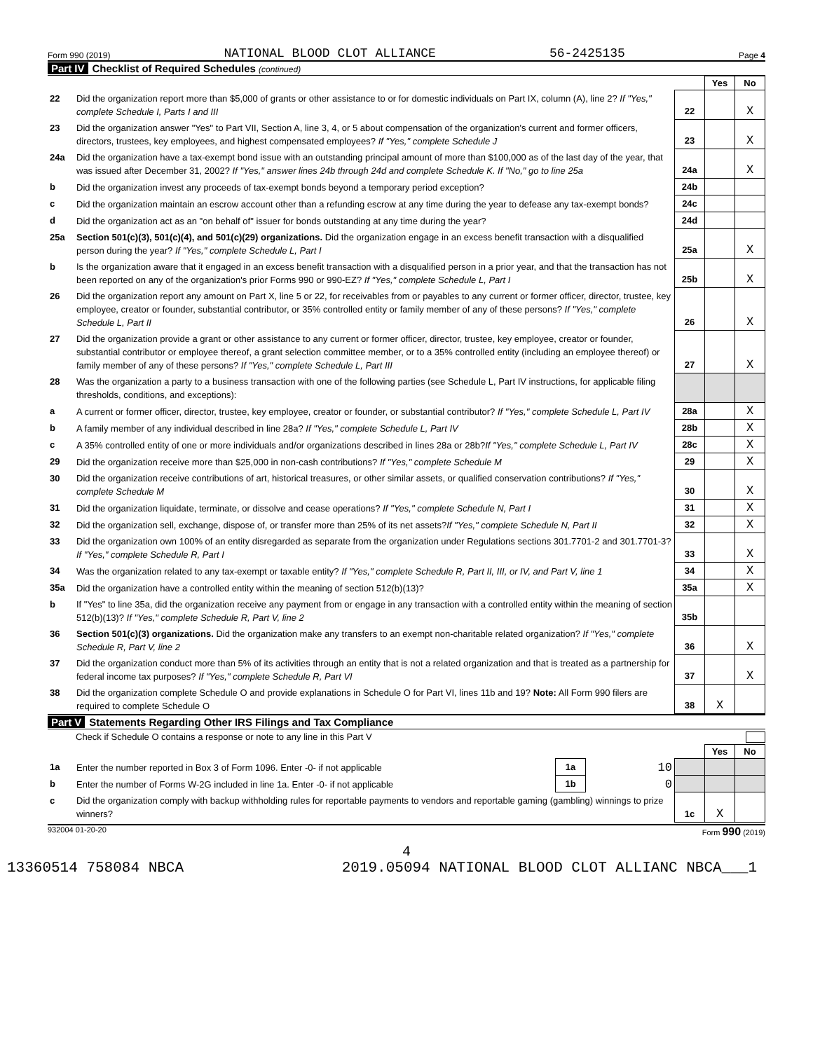Form 990 (2019) NATIONAL BLOOD CLOT ALLIANCE 56-2425135 Page 4
Part IV Checklist of Required Schedules (continued)
| | | | Yes | No |
| 22 | Did the organization report more than $5,000 of grants or other assistance to or for domestic individuals on Part IX, column (A), line 2? If "Yes," complete Schedule I, Parts I and III | 22 | | X |
| 23 | Did the organization answer "Yes" to Part VII, Section A, line 3, 4, or 5 about compensation of the organization's current and former officers, directors, trustees, key employees, and highest compensated employees? If "Yes," complete Schedule J | 23 | | X |
| 24a | Did the organization have a tax-exempt bond issue with an outstanding principal amount of more than $100,000 as of the last day of the year, that was issued after December 31, 2002? If "Yes," answer lines 24b through 24d and complete Schedule K. If "No," go to line 25a | 24a | | X |
| b | Did the organization invest any proceeds of tax-exempt bonds beyond a temporary period exception? | 24b | | |
| c | Did the organization maintain an escrow account other than a refunding escrow at any time during the year to defease any tax-exempt bonds? | 24c | | |
| d | Did the organization act as an "on behalf of" issuer for bonds outstanding at any time during the year? | 24d | | |
| 25a | Section 501(c)(3), 501(c)(4), and 501(c)(29) organizations. Did the organization engage in an excess benefit transaction with a disqualified person during the year? If "Yes," complete Schedule L, Part I | 25a | | X |
| b | Is the organization aware that it engaged in an excess benefit transaction with a disqualified person in a prior year, and that the transaction has not been reported on any of the organization's prior Forms 990 or 990-EZ? If "Yes," complete Schedule L, Part I | 25b | | X |
| 26 | Did the organization report any amount on Part X, line 5 or 22, for receivables from or payables to any current or former officer, director, trustee, key employee, creator or founder, substantial contributor, or 35% controlled entity or family member of any of these persons? If "Yes," complete Schedule L, Part II | 26 | | X |
| 27 | Did the organization provide a grant or other assistance to any current or former officer, director, trustee, key employee, creator or founder, substantial contributor or employee thereof, a grant selection committee member, or to a 35% controlled entity (including an employee thereof) or family member of any of these persons? If "Yes," complete Schedule L, Part III | 27 | | X |
| 28 | Was the organization a party to a business transaction with one of the following parties (see Schedule L, Part IV instructions, for applicable filing thresholds, conditions, and exceptions): | | | |
| a | A current or former officer, director, trustee, key employee, creator or founder, or substantial contributor? If "Yes," complete Schedule L, Part IV | 28a | | X |
| b | A family member of any individual described in line 28a? If "Yes," complete Schedule L, Part IV | 28b | | X |
| c | A 35% controlled entity of one or more individuals and/or organizations described in lines 28a or 28b? If "Yes," complete Schedule L, Part IV | 28c | | X |
| 29 | Did the organization receive more than $25,000 in non-cash contributions? If "Yes," complete Schedule M | 29 | | X |
| 30 | Did the organization receive contributions of art, historical treasures, or other similar assets, or qualified conservation contributions? If "Yes," complete Schedule M | 30 | | X |
| 31 | Did the organization liquidate, terminate, or dissolve and cease operations? If "Yes," complete Schedule N, Part I | 31 | | X |
| 32 | Did the organization sell, exchange, dispose of, or transfer more than 25% of its net assets? If "Yes," complete Schedule N, Part II | 32 | | X |
| 33 | Did the organization own 100% of an entity disregarded as separate from the organization under Regulations sections 301.7701-2 and 301.7701-3? If "Yes," complete Schedule R, Part I | 33 | | X |
| 34 | Was the organization related to any tax-exempt or taxable entity? If "Yes," complete Schedule R, Part II, III, or IV, and Part V, line 1 | 34 | | X |
| 35a | Did the organization have a controlled entity within the meaning of section 512(b)(13)? | 35a | | X |
| b | If "Yes" to line 35a, did the organization receive any payment from or engage in any transaction with a controlled entity within the meaning of section 512(b)(13)? If "Yes," complete Schedule R, Part V, line 2 | 35b | | |
| 36 | Section 501(c)(3) organizations. Did the organization make any transfers to an exempt non-charitable related organization? If "Yes," complete Schedule R, Part V, line 2 | 36 | | X |
| 37 | Did the organization conduct more than 5% of its activities through an entity that is not a related organization and that is treated as a partnership for federal income tax purposes? If "Yes," complete Schedule R, Part VI | 37 | | X |
| 38 | Did the organization complete Schedule O and provide explanations in Schedule O for Part VI, lines 11b and 19? Note: All Form 990 filers are required to complete Schedule O | 38 | X | |
Part V Statements Regarding Other IRS Filings and Tax Compliance
Check if Schedule O contains a response or note to any line in this Part V
| | | | | | Yes | No |
| 1a | Enter the number reported in Box 3 of Form 1096. Enter -0- if not applicable | 1a | 10 | | | |
| b | Enter the number of Forms W-2G included in line 1a. Enter -0- if not applicable | 1b | 0 | | | |
| c | Did the organization comply with backup withholding rules for reportable payments to vendors and reportable gaming (gambling) winnings to prize winners? | | | 1c | X | |
932004 01-20-20 Form 990 (2019)
4
13360514 758084 NBCA 2019.05094 NATIONAL BLOOD CLOT ALLIANC NBCA___1